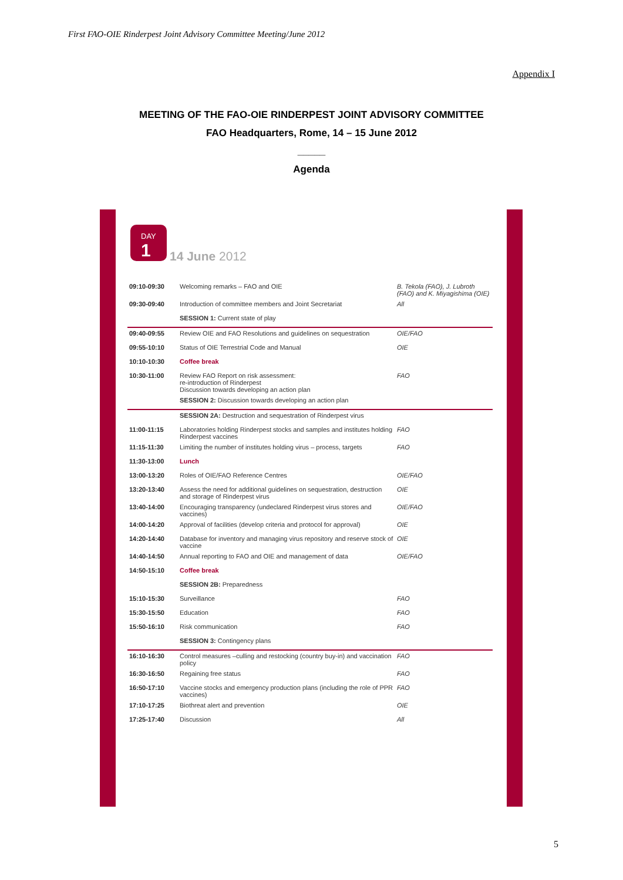First FAO-OIE Rinderpest Joint Advisory Committee Meeting/June 2012
Appendix I
MEETING OF THE FAO-OIE RINDERPEST JOINT ADVISORY COMMITTEE
FAO Headquarters, Rome, 14 – 15 June 2012
_____
Agenda
DAY
1
14 June 2012
| 09:10-09:30 | Welcoming remarks – FAO and OIE | B. Tekola (FAO), J. Lubroth (FAO) and K. Miyagishima (OIE) |
| 09:30-09:40 | Introduction of committee members and Joint Secretariat | All |
| | SESSION 1: Current state of play | |
| 09:40-09:55 | Review OIE and FAO Resolutions and guidelines on sequestration | OIE/FAO |
| 09:55-10:10 | Status of OIE Terrestrial Code and Manual | OIE |
| 10:10-10:30 | Coffee break | |
| 10:30-11:00 | Review FAO Report on risk assessment: re-introduction of Rinderpest Discussion towards developing an action plan | FAO |
| | SESSION 2: Discussion towards developing an action plan | |
| | SESSION 2A: Destruction and sequestration of Rinderpest virus | |
| 11:00-11:15 | Laboratories holding Rinderpest stocks and samples and institutes holding Rinderpest vaccines | FAO |
| 11:15-11:30 | Limiting the number of institutes holding virus – process, targets | FAO |
| 11:30-13:00 | Lunch | |
| 13:00-13:20 | Roles of OIE/FAO Reference Centres | OIE/FAO |
| 13:20-13:40 | Assess the need for additional guidelines on sequestration, destruction and storage of Rinderpest virus | OIE |
| 13:40-14:00 | Encouraging transparency (undeclared Rinderpest virus stores and vaccines) | OIE/FAO |
| 14:00-14:20 | Approval of facilities (develop criteria and protocol for approval) | OIE |
| 14:20-14:40 | Database for inventory and managing virus repository and reserve stock of vaccine | OIE |
| 14:40-14:50 | Annual reporting to FAO and OIE and management of data | OIE/FAO |
| 14:50-15:10 | Coffee break | |
| | SESSION 2B: Preparedness | |
| 15:10-15:30 | Surveillance | FAO |
| 15:30-15:50 | Education | FAO |
| 15:50-16:10 | Risk communication | FAO |
| | SESSION 3: Contingency plans | |
| 16:10-16:30 | Control measures –culling and restocking (country buy-in) and vaccination policy | FAO |
| 16:30-16:50 | Regaining free status | FAO |
| 16:50-17:10 | Vaccine stocks and emergency production plans (including the role of PPR vaccines) | FAO |
| 17:10-17:25 | Biothreat alert and prevention | OIE |
| 17:25-17:40 | Discussion | All |
5